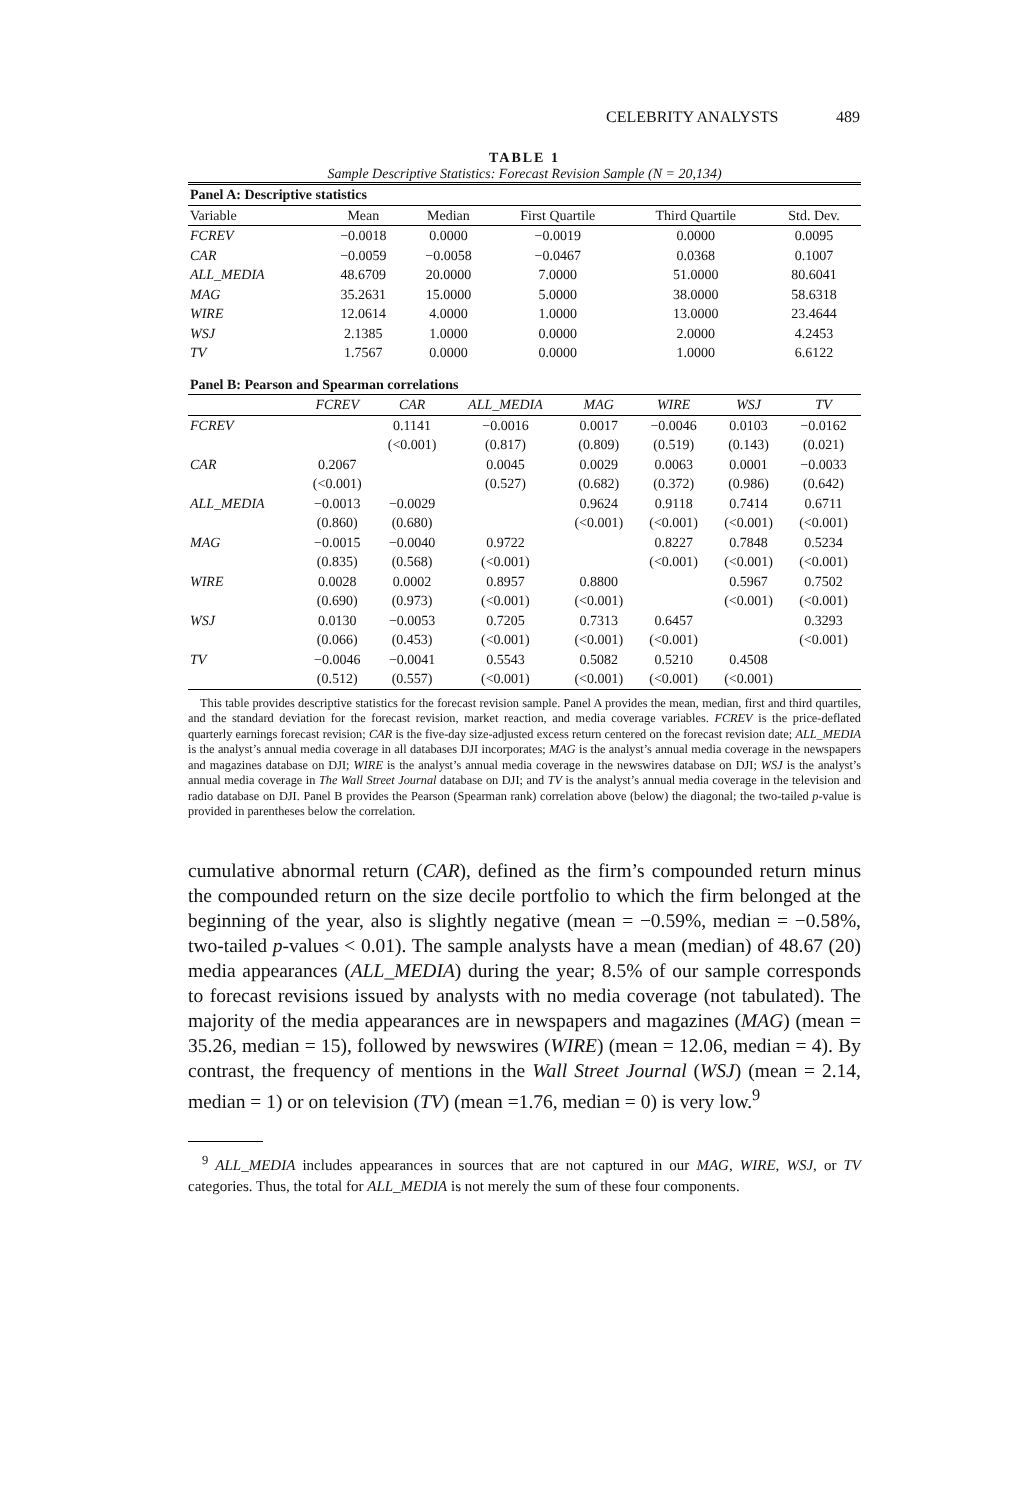CELEBRITY ANALYSTS 489
TABLE 1
Sample Descriptive Statistics: Forecast Revision Sample (N = 20,134)
| Panel A: Descriptive statistics | | | | | |
| --- | --- | --- | --- | --- | --- |
| Variable | Mean | Median | First Quartile | Third Quartile | Std. Dev. |
| FCREV | −0.0018 | 0.0000 | −0.0019 | 0.0000 | 0.0095 |
| CAR | −0.0059 | −0.0058 | −0.0467 | 0.0368 | 0.1007 |
| ALL_MEDIA | 48.6709 | 20.0000 | 7.0000 | 51.0000 | 80.6041 |
| MAG | 35.2631 | 15.0000 | 5.0000 | 38.0000 | 58.6318 |
| WIRE | 12.0614 | 4.0000 | 1.0000 | 13.0000 | 23.4644 |
| WSJ | 2.1385 | 1.0000 | 0.0000 | 2.0000 | 4.2453 |
| TV | 1.7567 | 0.0000 | 0.0000 | 1.0000 | 6.6122 |
| Panel B: Pearson and Spearman correlations | | | | | | | |
| --- | --- | --- | --- | --- | --- | --- | --- |
| | FCREV | CAR | ALL_MEDIA | MAG | WIRE | WSJ | TV |
| FCREV | | 0.1141 | −0.0016 | 0.0017 | −0.0046 | 0.0103 | −0.0162 |
| | | (<0.001) | (0.817) | (0.809) | (0.519) | (0.143) | (0.021) |
| CAR | 0.2067 | | 0.0045 | 0.0029 | 0.0063 | 0.0001 | −0.0033 |
| | (<0.001) | | (0.527) | (0.682) | (0.372) | (0.986) | (0.642) |
| ALL_MEDIA | −0.0013 | −0.0029 | | 0.9624 | 0.9118 | 0.7414 | 0.6711 |
| | (0.860) | (0.680) | | (<0.001) | (<0.001) | (<0.001) | (<0.001) |
| MAG | −0.0015 | −0.0040 | 0.9722 | | 0.8227 | 0.7848 | 0.5234 |
| | (0.835) | (0.568) | (<0.001) | | (<0.001) | (<0.001) | (<0.001) |
| WIRE | 0.0028 | 0.0002 | 0.8957 | 0.8800 | | 0.5967 | 0.7502 |
| | (0.690) | (0.973) | (<0.001) | (<0.001) | | (<0.001) | (<0.001) |
| WSJ | 0.0130 | −0.0053 | 0.7205 | 0.7313 | 0.6457 | | 0.3293 |
| | (0.066) | (0.453) | (<0.001) | (<0.001) | (<0.001) | | (<0.001) |
| TV | −0.0046 | −0.0041 | 0.5543 | 0.5082 | 0.5210 | 0.4508 | |
| | (0.512) | (0.557) | (<0.001) | (<0.001) | (<0.001) | (<0.001) | |
This table provides descriptive statistics for the forecast revision sample. Panel A provides the mean, median, first and third quartiles, and the standard deviation for the forecast revision, market reaction, and media coverage variables. FCREV is the price-deflated quarterly earnings forecast revision; CAR is the five-day size-adjusted excess return centered on the forecast revision date; ALL_MEDIA is the analyst’s annual media coverage in all databases DJI incorporates; MAG is the analyst’s annual media coverage in the newspapers and magazines database on DJI; WIRE is the analyst’s annual media coverage in the newswires database on DJI; WSJ is the analyst’s annual media coverage in The Wall Street Journal database on DJI; and TV is the analyst’s annual media coverage in the television and radio database on DJI. Panel B provides the Pearson (Spearman rank) correlation above (below) the diagonal; the two-tailed p-value is provided in parentheses below the correlation.
cumulative abnormal return (CAR), defined as the firm’s compounded return minus the compounded return on the size decile portfolio to which the firm belonged at the beginning of the year, also is slightly negative (mean = −0.59%, median = −0.58%, two-tailed p-values < 0.01). The sample analysts have a mean (median) of 48.67 (20) media appearances (ALL_MEDIA) during the year; 8.5% of our sample corresponds to forecast revisions issued by analysts with no media coverage (not tabulated). The majority of the media appearances are in newspapers and magazines (MAG) (mean = 35.26, median = 15), followed by newswires (WIRE) (mean = 12.06, median = 4). By contrast, the frequency of mentions in the Wall Street Journal (WSJ) (mean = 2.14, median = 1) or on television (TV) (mean =1.76, median = 0) is very low.<sup>9</sup>
<sup>9</sup> ALL_MEDIA includes appearances in sources that are not captured in our MAG, WIRE, WSJ, or TV categories. Thus, the total for ALL_MEDIA is not merely the sum of these four components.